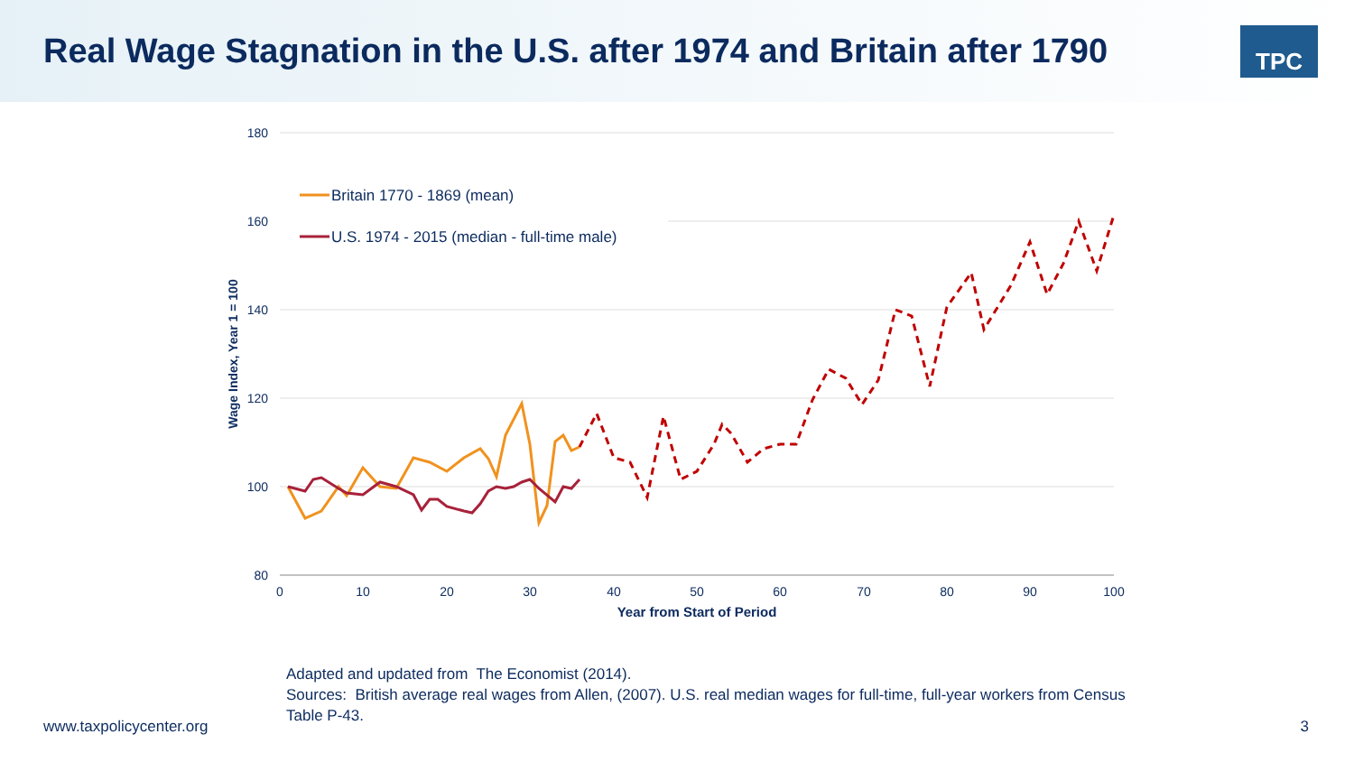Real Wage Stagnation in the U.S. after 1974 and Britain after 1790
TPC
180
160
140
120
100
80
0
10
20
30
40
50
60
70
80
90
100
Year from Start of Period
Wage Index, Year 1 = 100
Britain 1770 - 1869 (mean)
U.S. 1974 - 2015 (median - full-time male)
Adapted and updated from The Economist (2014).
Sources: British average real wages from Allen, (2007). U.S. real median wages for full-time, full-year workers from Census Table P-43.
www.taxpolicycenter.org 3